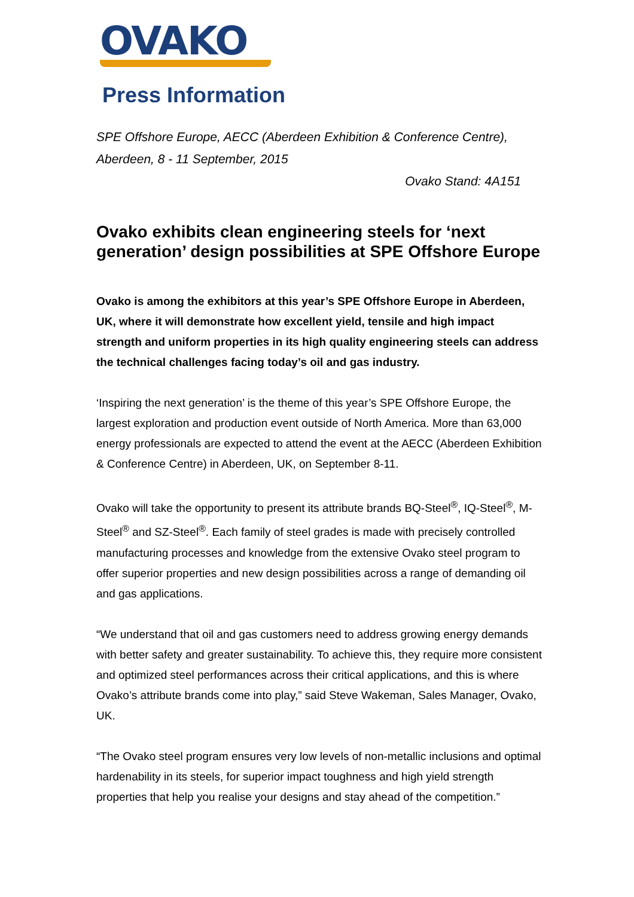OVAKO
Press Information
SPE Offshore Europe, AECC (Aberdeen Exhibition & Conference Centre),
Aberdeen, 8 - 11 September, 2015
Ovako Stand: 4A151
Ovako exhibits clean engineering steels for ‘next generation’ design possibilities at SPE Offshore Europe
Ovako is among the exhibitors at this year’s SPE Offshore Europe in Aberdeen, UK, where it will demonstrate how excellent yield, tensile and high impact strength and uniform properties in its high quality engineering steels can address the technical challenges facing today’s oil and gas industry.
‘Inspiring the next generation’ is the theme of this year’s SPE Offshore Europe, the largest exploration and production event outside of North America. More than 63,000 energy professionals are expected to attend the event at the AECC (Aberdeen Exhibition & Conference Centre) in Aberdeen, UK, on September 8-11.
Ovako will take the opportunity to present its attribute brands BQ-Steel<sup>®</sup>, IQ-Steel<sup>®</sup>, M-Steel<sup>®</sup> and SZ-Steel<sup>®</sup>. Each family of steel grades is made with precisely controlled manufacturing processes and knowledge from the extensive Ovako steel program to offer superior properties and new design possibilities across a range of demanding oil and gas applications.
“We understand that oil and gas customers need to address growing energy demands with better safety and greater sustainability. To achieve this, they require more consistent and optimized steel performances across their critical applications, and this is where Ovako’s attribute brands come into play,” said Steve Wakeman, Sales Manager, Ovako, UK.
“The Ovako steel program ensures very low levels of non-metallic inclusions and optimal hardenability in its steels, for superior impact toughness and high yield strength properties that help you realise your designs and stay ahead of the competition.”